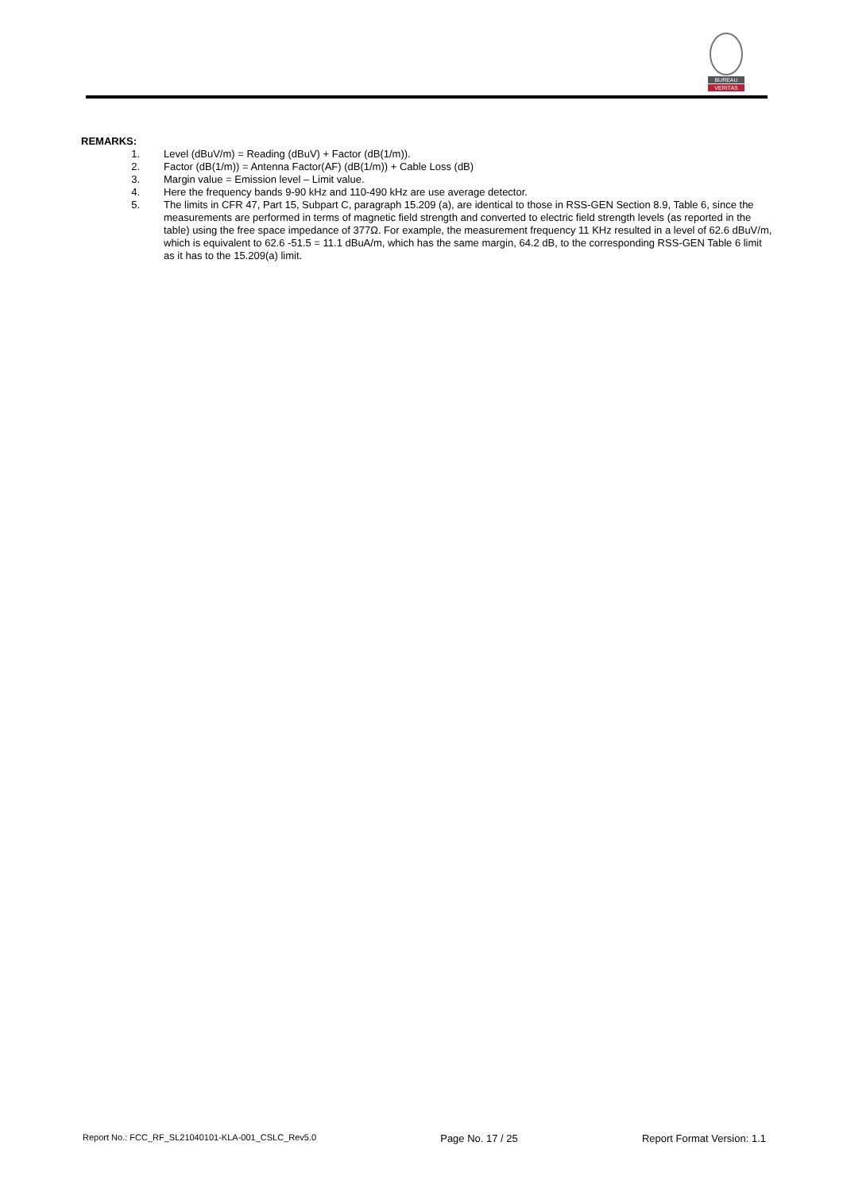BUREAU
VERITAS
REMARKS:
1. Level (dBuV/m) = Reading (dBuV) + Factor (dB(1/m)).
2. Factor (dB(1/m)) = Antenna Factor(AF) (dB(1/m)) + Cable Loss (dB)
3. Margin value = Emission level – Limit value.
4. Here the frequency bands 9-90 kHz and 110-490 kHz are use average detector.
5. The limits in CFR 47, Part 15, Subpart C, paragraph 15.209 (a), are identical to those in RSS-GEN Section 8.9, Table 6, since the measurements are performed in terms of magnetic field strength and converted to electric field strength levels (as reported in the table) using the free space impedance of 377Ω. For example, the measurement frequency 11 KHz resulted in a level of 62.6 dBuV/m, which is equivalent to 62.6 -51.5 = 11.1 dBuA/m, which has the same margin, 64.2 dB, to the corresponding RSS-GEN Table 6 limit as it has to the 15.209(a) limit.
Report No.: FCC_RF_SL21040101-KLA-001_CSLC_Rev5.0 Page No. 17 / 25 Report Format Version: 1.1